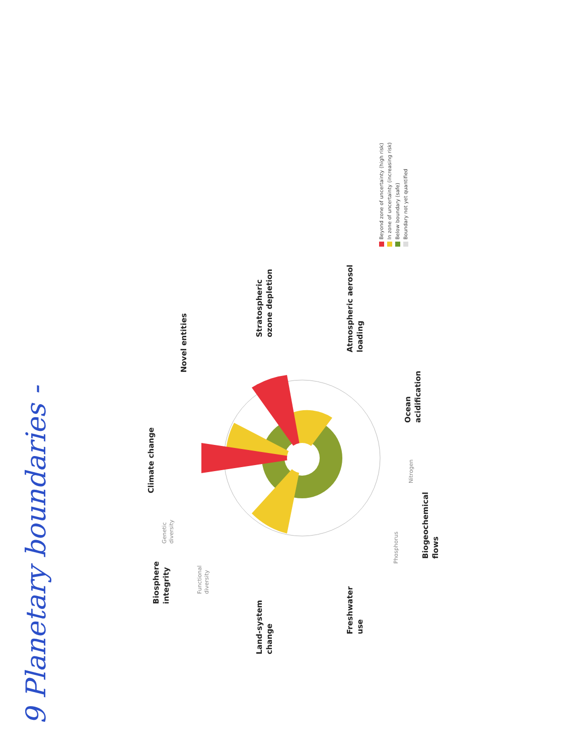9 Planetary boundaries -
Climate change
Novel entities
Stratospheric
ozone depletion
Atmospheric aerosol
loading
Ocean
acidification
Biogeochemical
flows
Nitrogen
Phosphorus
Freshwater
use
Land-system
change
Biosphere
integrity
Genetic
diversity
Functional
diversity
Beyond zone of uncertainty (high risk)
In zone of uncertainty (increasing risk)
Below boundary (safe)
Boundary not yet quantified